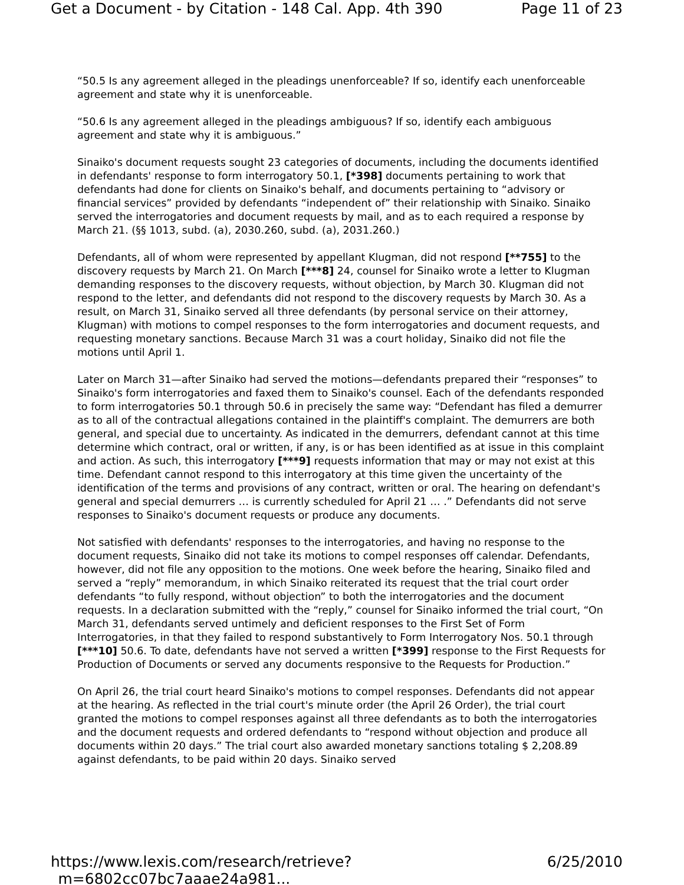Get a Document - by Citation - 148 Cal. App. 4th 390 Page 11 of 23
“50.5 Is any agreement alleged in the pleadings unenforceable? If so, identify each unenforceable agreement and state why it is unenforceable.
“50.6 Is any agreement alleged in the pleadings ambiguous? If so, identify each ambiguous agreement and state why it is ambiguous.”
Sinaiko's document requests sought 23 categories of documents, including the documents identified in defendants' response to form interrogatory 50.1, [*398] documents pertaining to work that defendants had done for clients on Sinaiko's behalf, and documents pertaining to “advisory or financial services” provided by defendants “independent of” their relationship with Sinaiko. Sinaiko served the interrogatories and document requests by mail, and as to each required a response by March 21. (§§ 1013, subd. (a), 2030.260, subd. (a), 2031.260.)
Defendants, all of whom were represented by appellant Klugman, did not respond [**755] to the discovery requests by March 21. On March [***8] 24, counsel for Sinaiko wrote a letter to Klugman demanding responses to the discovery requests, without objection, by March 30. Klugman did not respond to the letter, and defendants did not respond to the discovery requests by March 30. As a result, on March 31, Sinaiko served all three defendants (by personal service on their attorney, Klugman) with motions to compel responses to the form interrogatories and document requests, and requesting monetary sanctions. Because March 31 was a court holiday, Sinaiko did not file the motions until April 1.
Later on March 31—after Sinaiko had served the motions—defendants prepared their “responses” to Sinaiko's form interrogatories and faxed them to Sinaiko's counsel. Each of the defendants responded to form interrogatories 50.1 through 50.6 in precisely the same way: “Defendant has filed a demurrer as to all of the contractual allegations contained in the plaintiff's complaint. The demurrers are both general, and special due to uncertainty. As indicated in the demurrers, defendant cannot at this time determine which contract, oral or written, if any, is or has been identified as at issue in this complaint and action. As such, this interrogatory [***9] requests information that may or may not exist at this time. Defendant cannot respond to this interrogatory at this time given the uncertainty of the identification of the terms and provisions of any contract, written or oral. The hearing on defendant's general and special demurrers … is currently scheduled for April 21 … .” Defendants did not serve responses to Sinaiko's document requests or produce any documents.
Not satisfied with defendants' responses to the interrogatories, and having no response to the document requests, Sinaiko did not take its motions to compel responses off calendar. Defendants, however, did not file any opposition to the motions. One week before the hearing, Sinaiko filed and served a “reply” memorandum, in which Sinaiko reiterated its request that the trial court order defendants “to fully respond, without objection” to both the interrogatories and the document requests. In a declaration submitted with the “reply,” counsel for Sinaiko informed the trial court, “On March 31, defendants served untimely and deficient responses to the First Set of Form Interrogatories, in that they failed to respond substantively to Form Interrogatory Nos. 50.1 through [***10] 50.6. To date, defendants have not served a written [*399] response to the First Requests for Production of Documents or served any documents responsive to the Requests for Production.”
On April 26, the trial court heard Sinaiko's motions to compel responses. Defendants did not appear at the hearing. As reflected in the trial court's minute order (the April 26 Order), the trial court granted the motions to compel responses against all three defendants as to both the interrogatories and the document requests and ordered defendants to “respond without objection and produce all documents within 20 days.” The trial court also awarded monetary sanctions totaling $ 2,208.89 against defendants, to be paid within 20 days. Sinaiko served
https://www.lexis.com/research/retrieve?_m=6802cc07bc7aaae24a981... 6/25/2010